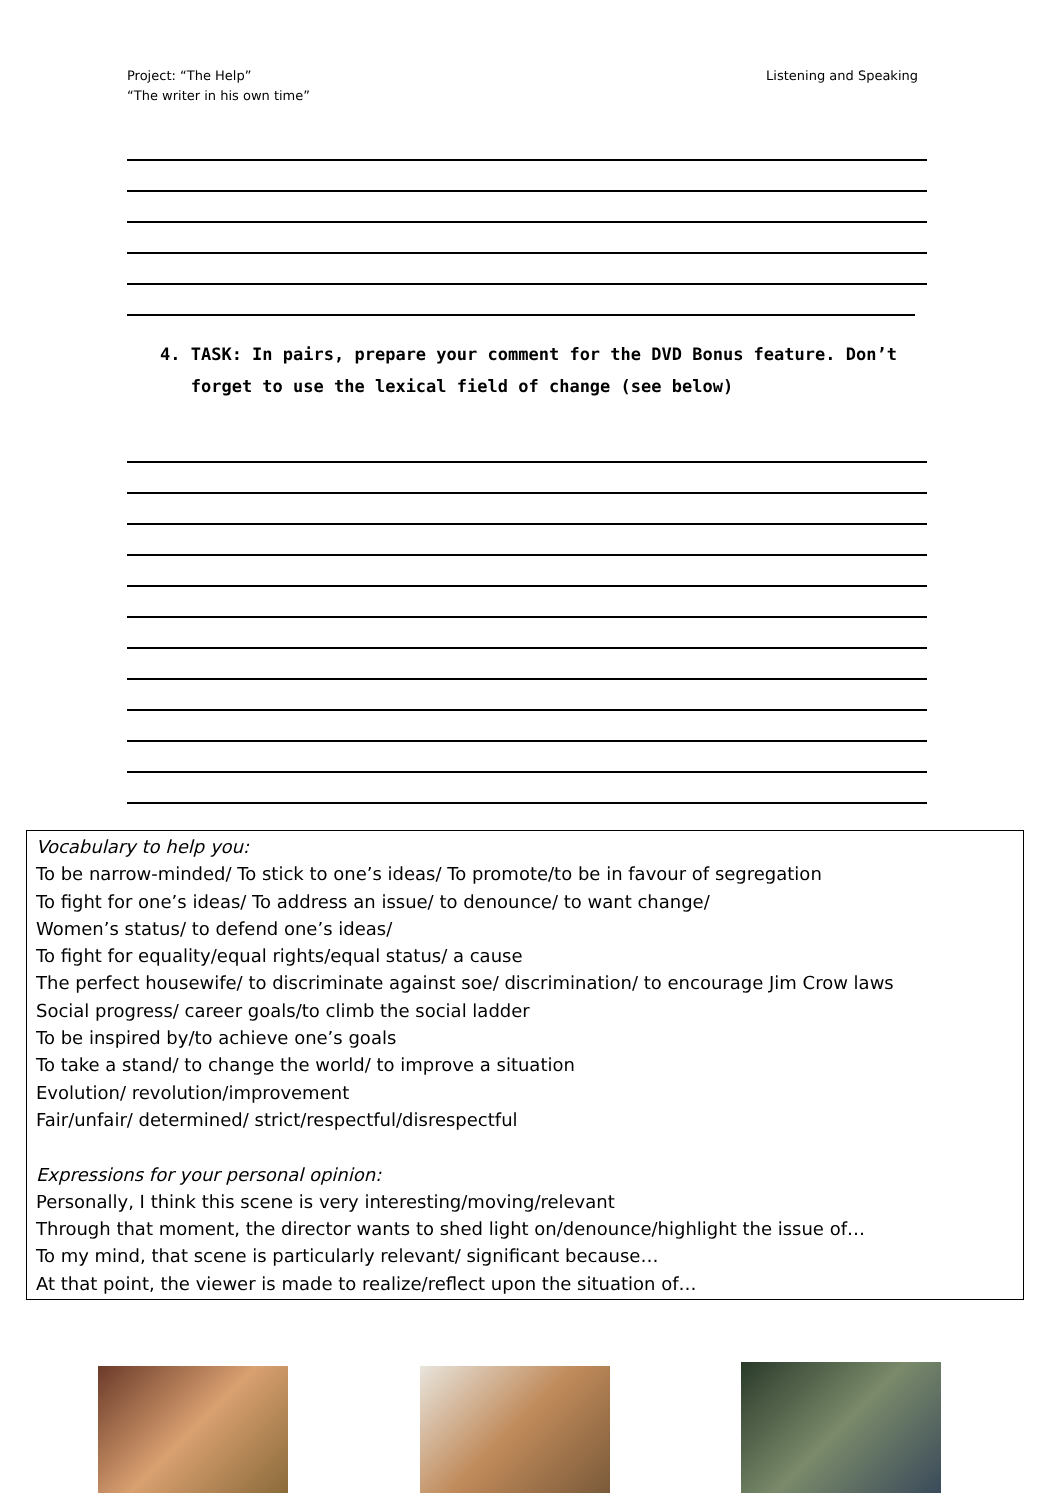Project: “The Help”
“The writer in his own time”
Listening and Speaking
4. TASK: In pairs, prepare your comment for the DVD Bonus feature. Don’t
forget to use the lexical field of change (see below)
Vocabulary to help you:
To be narrow-minded/ To stick to one’s ideas/ To promote/to be in favour of segregation
To fight for one’s ideas/ To address an issue/ to denounce/ to want change/
Women’s status/ to defend one’s ideas/
To fight for equality/equal rights/equal status/ a cause
The perfect housewife/ to discriminate against soe/ discrimination/ to encourage Jim Crow laws
Social progress/ career goals/to climb the social ladder
To be inspired by/to achieve one’s goals
To take a stand/ to change the world/ to improve a situation
Evolution/ revolution/improvement
Fair/unfair/ determined/ strict/respectful/disrespectful
Expressions for your personal opinion:
Personally, I think this scene is very interesting/moving/relevant
Through that moment, the director wants to shed light on/denounce/highlight the issue of…
To my mind, that scene is particularly relevant/ significant because…
At that point, the viewer is made to realize/reflect upon the situation of…